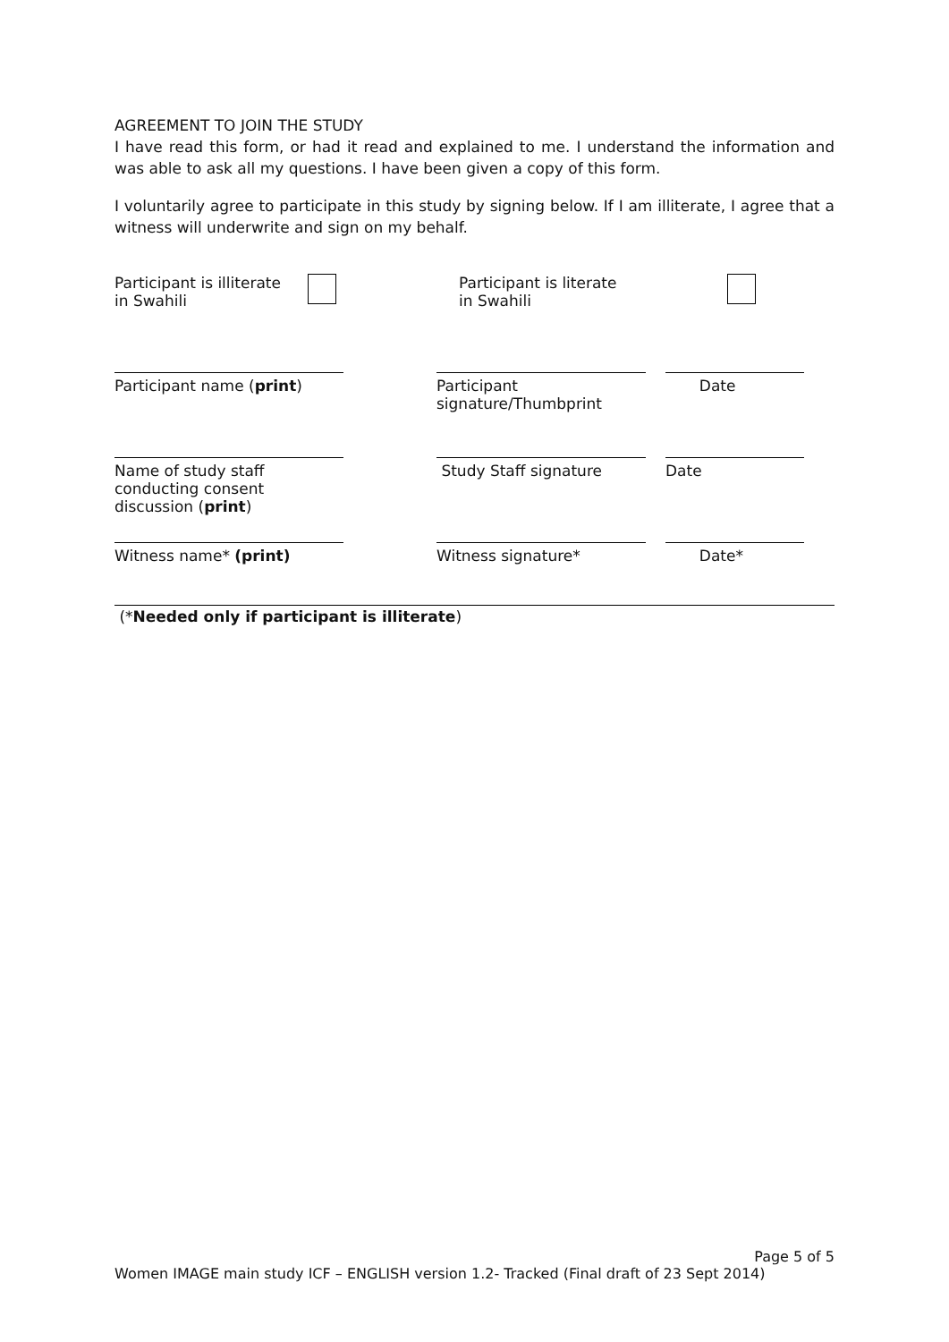AGREEMENT TO JOIN THE STUDY
I have read this form, or had it read and explained to me. I understand the information and was able to ask all my questions. I have been given a copy of this form.
I voluntarily agree to participate in this study by signing below. If I am illiterate, I agree that a witness will underwrite and sign on my behalf.
Participant is illiterate
in Swahili
Participant is literate
in Swahili
Participant name (print) Participant signature/Thumbprint
Date
Name of study staff conducting consent discussion (print)
Study Staff signature Date
Witness name* (print) Witness signature* Date*
(*Needed only if participant is illiterate)
Page 5 of 5
Women IMAGE main study ICF – ENGLISH version 1.2- Tracked (Final draft of 23 Sept 2014)